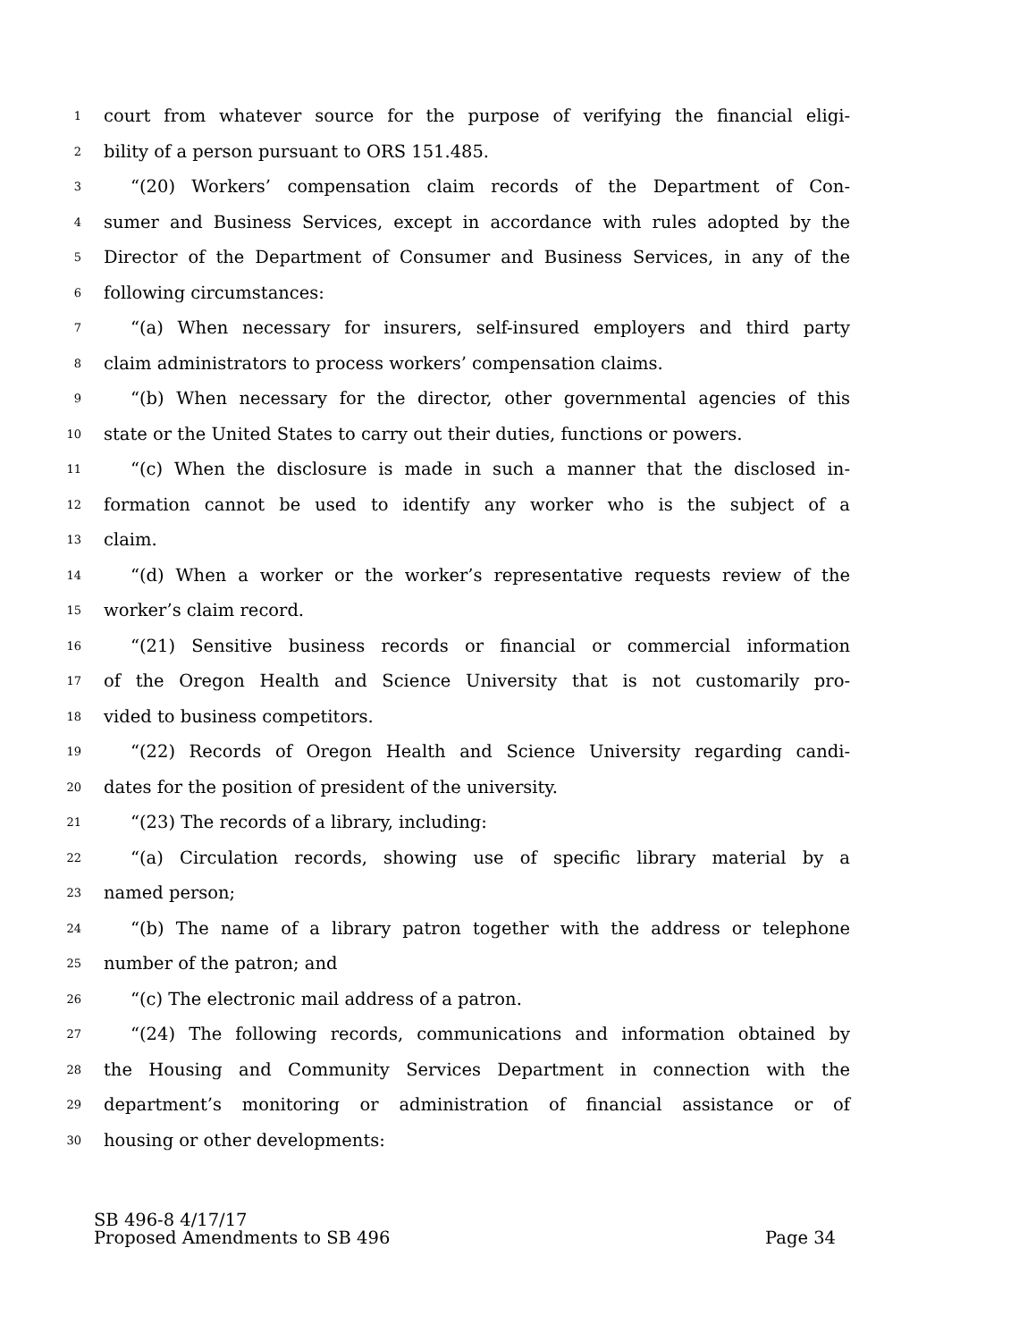1 court from whatever source for the purpose of verifying the financial eligi-
2 bility of a person pursuant to ORS 151.485.
3 “(20) Workers’ compensation claim records of the Department of Con-
4 sumer and Business Services, except in accordance with rules adopted by the
5 Director of the Department of Consumer and Business Services, in any of the
6 following circumstances:
7 “(a) When necessary for insurers, self-insured employers and third party
8 claim administrators to process workers’ compensation claims.
9 “(b) When necessary for the director, other governmental agencies of this
10 state or the United States to carry out their duties, functions or powers.
11 “(c) When the disclosure is made in such a manner that the disclosed in-
12 formation cannot be used to identify any worker who is the subject of a
13 claim.
14 “(d) When a worker or the worker’s representative requests review of the
15 worker’s claim record.
16 “(21) Sensitive business records or financial or commercial information
17 of the Oregon Health and Science University that is not customarily pro-
18 vided to business competitors.
19 “(22) Records of Oregon Health and Science University regarding candi-
20 dates for the position of president of the university.
21 “(23) The records of a library, including:
22 “(a) Circulation records, showing use of specific library material by a
23 named person;
24 “(b) The name of a library patron together with the address or telephone
25 number of the patron; and
26 “(c) The electronic mail address of a patron.
27 “(24) The following records, communications and information obtained by
28 the Housing and Community Services Department in connection with the
29 department’s monitoring or administration of financial assistance or of
30 housing or other developments:
SB 496-8 4/17/17
Proposed Amendments to SB 496 Page 34